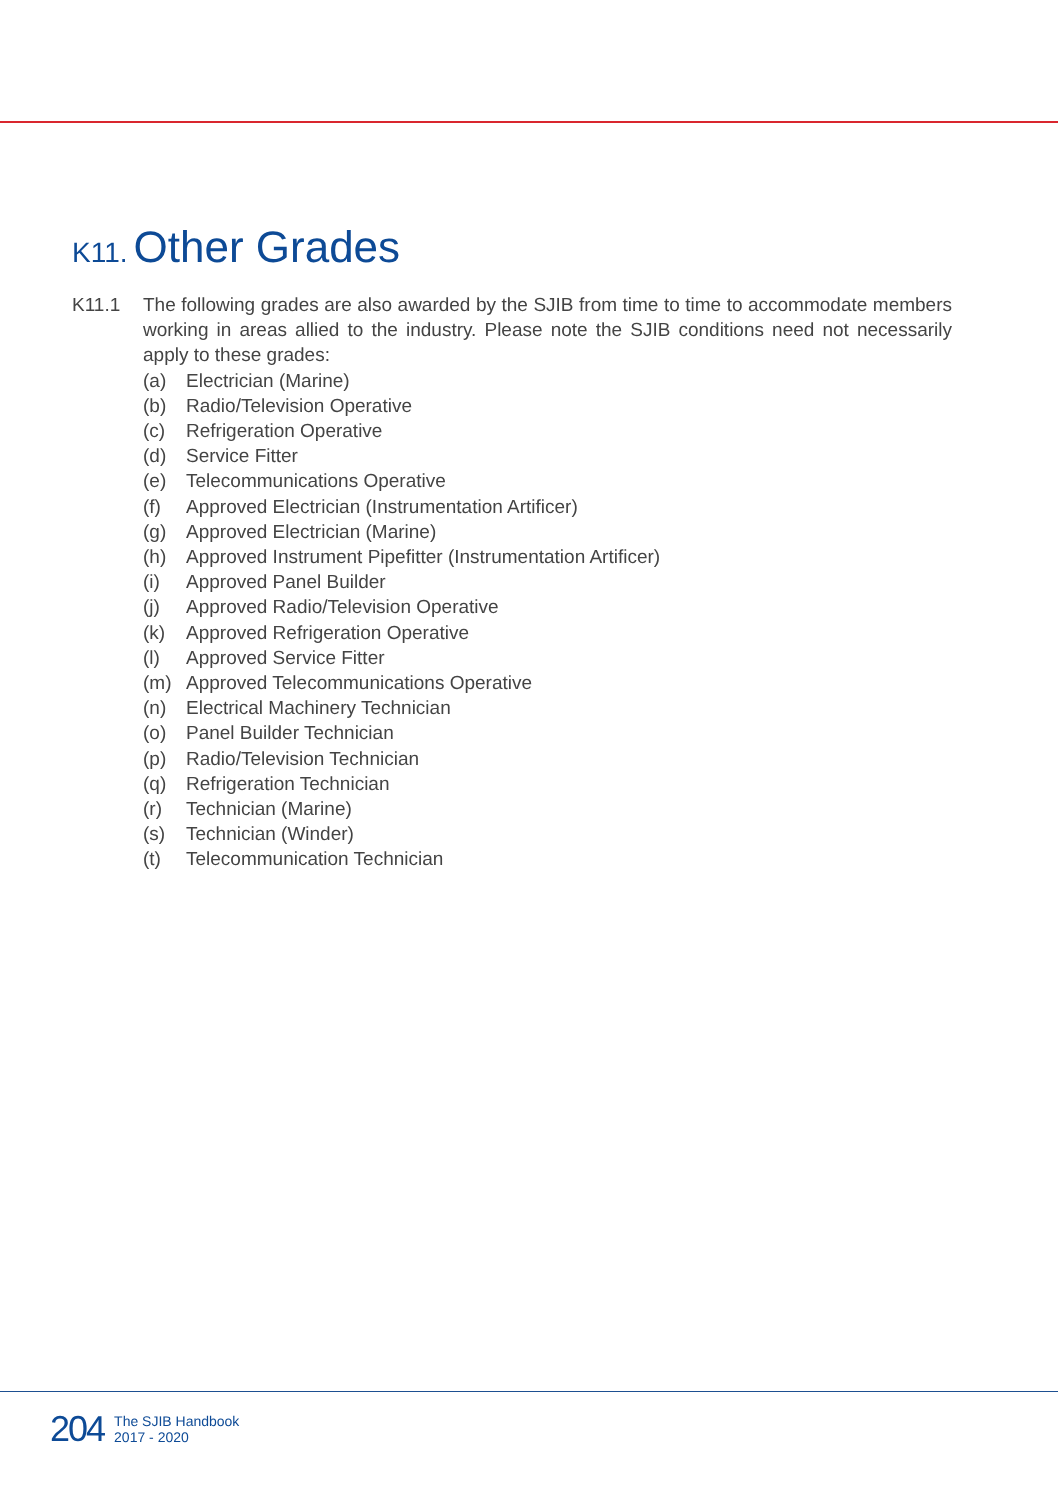K11. Other Grades
K11.1 The following grades are also awarded by the SJIB from time to time to accommodate members working in areas allied to the industry. Please note the SJIB conditions need not necessarily apply to these grades:
(a) Electrician (Marine)
(b) Radio/Television Operative
(c) Refrigeration Operative
(d) Service Fitter
(e) Telecommunications Operative
(f) Approved Electrician (Instrumentation Artificer)
(g) Approved Electrician (Marine)
(h) Approved Instrument Pipefitter (Instrumentation Artificer)
(i) Approved Panel Builder
(j) Approved Radio/Television Operative
(k) Approved Refrigeration Operative
(l) Approved Service Fitter
(m) Approved Telecommunications Operative
(n) Electrical Machinery Technician
(o) Panel Builder Technician
(p) Radio/Television Technician
(q) Refrigeration Technician
(r) Technician (Marine)
(s) Technician (Winder)
(t) Telecommunication Technician
204 The SJIB Handbook
2017 - 2020